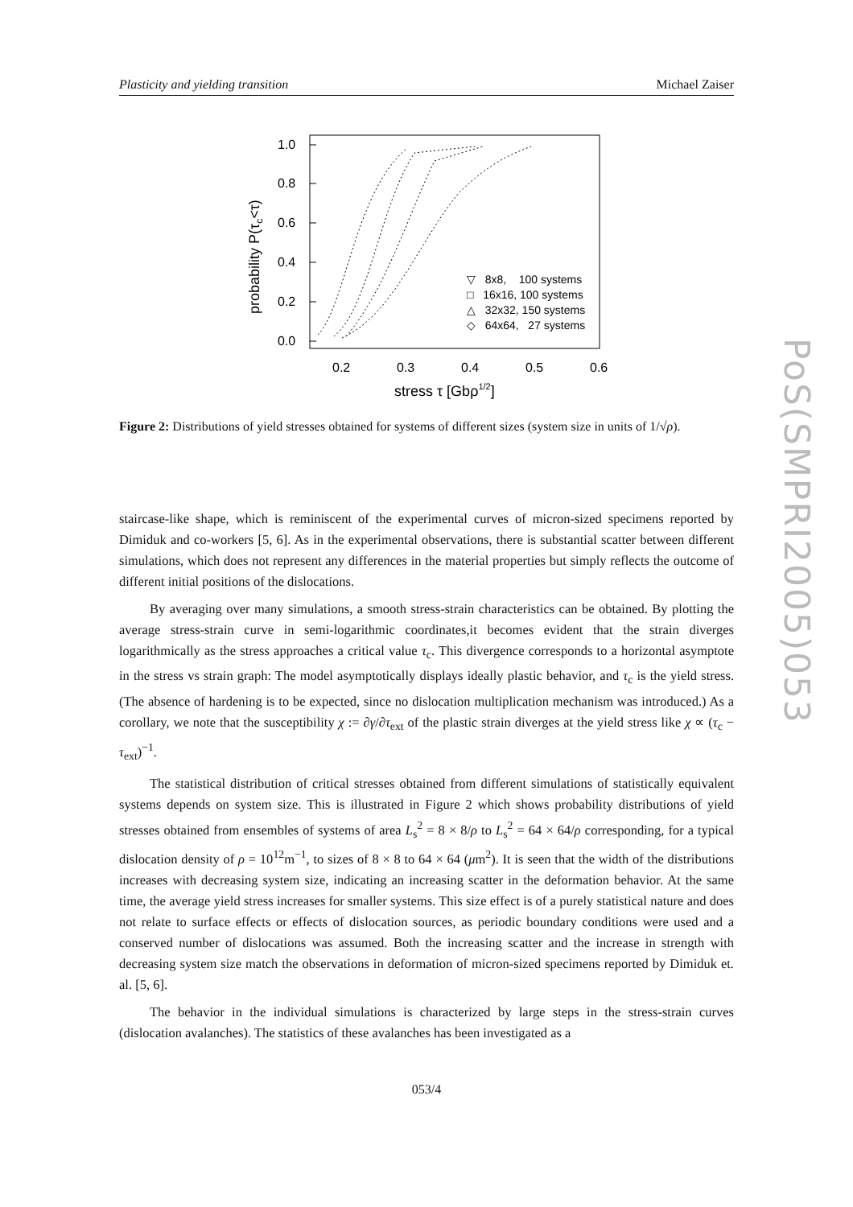Plasticity and yielding transition Michael Zaiser
1.0
0.8
0.6
0.4
0.2
0.0
0.2
0.3
0.4
0.5
0.6
stress τ [Gbρ1/2]
probability P(τc<τ)
▽ 8x8, 100 systems
□ 16x16, 100 systems
△ 32x32, 150 systems
◇ 64x64, 27 systems
Figure 2: Distributions of yield stresses obtained for systems of different sizes (system size in units of 1/√ρ).
staircase-like shape, which is reminiscent of the experimental curves of micron-sized specimens reported by Dimiduk and co-workers [5, 6]. As in the experimental observations, there is substantial scatter between different simulations, which does not represent any differences in the material properties but simply reflects the outcome of different initial positions of the dislocations.
By averaging over many simulations, a smooth stress-strain characteristics can be obtained. By plotting the average stress-strain curve in semi-logarithmic coordinates,it becomes evident that the strain diverges logarithmically as the stress approaches a critical value τ<sub>c</sub>. This divergence corresponds to a horizontal asymptote in the stress vs strain graph: The model asymptotically displays ideally plastic behavior, and τ<sub>c</sub> is the yield stress. (The absence of hardening is to be expected, since no dislocation multiplication mechanism was introduced.) As a corollary, we note that the susceptibility χ := ∂γ/∂τ<sub>ext</sub> of the plastic strain diverges at the yield stress like χ ∝ (τ<sub>c</sub> − τ<sub>ext</sub>)<sup>−1</sup>.
The statistical distribution of critical stresses obtained from different simulations of statistically equivalent systems depends on system size. This is illustrated in Figure 2 which shows probability distributions of yield stresses obtained from ensembles of systems of area L<sub>s</sub><sup>2</sup> = 8 × 8/ρ to L<sub>s</sub><sup>2</sup> = 64 × 64/ρ corresponding, for a typical dislocation density of ρ = 10<sup>12</sup>m<sup>−1</sup>, to sizes of 8 × 8 to 64 × 64 (μm<sup>2</sup>). It is seen that the width of the distributions increases with decreasing system size, indicating an increasing scatter in the deformation behavior. At the same time, the average yield stress increases for smaller systems. This size effect is of a purely statistical nature and does not relate to surface effects or effects of dislocation sources, as periodic boundary conditions were used and a conserved number of dislocations was assumed. Both the increasing scatter and the increase in strength with decreasing system size match the observations in deformation of micron-sized specimens reported by Dimiduk et. al. [5, 6].
The behavior in the individual simulations is characterized by large steps in the stress-strain curves (dislocation avalanches). The statistics of these avalanches has been investigated as a
053/4
PoS(SMPRI2005)053